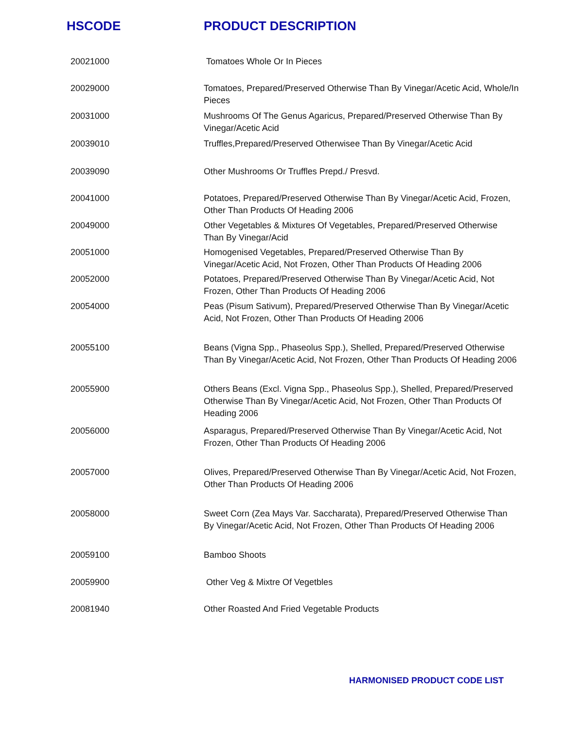| HSCODE | PRODUCT DESCRIPTION |
| --- | --- |
| 20021000 | Tomatoes Whole Or In Pieces |
| 20029000 | Tomatoes, Prepared/Preserved Otherwise Than By Vinegar/Acetic Acid, Whole/In Pieces |
| 20031000 | Mushrooms Of The Genus Agaricus, Prepared/Preserved Otherwise Than By Vinegar/Acetic Acid |
| 20039010 | Truffles,Prepared/Preserved Otherwisee Than By Vinegar/Acetic Acid |
| 20039090 | Other Mushrooms Or Truffles Prepd./ Presvd. |
| 20041000 | Potatoes, Prepared/Preserved Otherwise Than By Vinegar/Acetic Acid, Frozen, Other Than Products Of Heading 2006 |
| 20049000 | Other Vegetables & Mixtures Of Vegetables, Prepared/Preserved Otherwise Than By Vinegar/Acid |
| 20051000 | Homogenised Vegetables, Prepared/Preserved Otherwise Than By Vinegar/Acetic Acid, Not Frozen, Other Than Products Of Heading 2006 |
| 20052000 | Potatoes, Prepared/Preserved Otherwise Than By Vinegar/Acetic Acid, Not Frozen, Other Than Products Of Heading 2006 |
| 20054000 | Peas (Pisum Sativum), Prepared/Preserved Otherwise Than By Vinegar/Acetic Acid, Not Frozen, Other Than Products Of Heading 2006 |
| 20055100 | Beans (Vigna Spp., Phaseolus Spp.), Shelled, Prepared/Preserved Otherwise Than By Vinegar/Acetic Acid, Not Frozen, Other Than Products Of Heading 2006 |
| 20055900 | Others Beans (Excl. Vigna Spp., Phaseolus Spp.), Shelled, Prepared/Preserved Otherwise Than By Vinegar/Acetic Acid, Not Frozen, Other Than Products Of Heading 2006 |
| 20056000 | Asparagus, Prepared/Preserved Otherwise Than By Vinegar/Acetic Acid, Not Frozen, Other Than Products Of Heading 2006 |
| 20057000 | Olives, Prepared/Preserved Otherwise Than By Vinegar/Acetic Acid, Not Frozen, Other Than Products Of Heading 2006 |
| 20058000 | Sweet Corn (Zea Mays Var. Saccharata), Prepared/Preserved Otherwise Than By Vinegar/Acetic Acid, Not Frozen, Other Than Products Of Heading 2006 |
| 20059100 | Bamboo Shoots |
| 20059900 | Other Veg & Mixtre Of Vegetbles |
| 20081940 | Other Roasted And Fried Vegetable Products |
HARMONISED PRODUCT CODE LIST